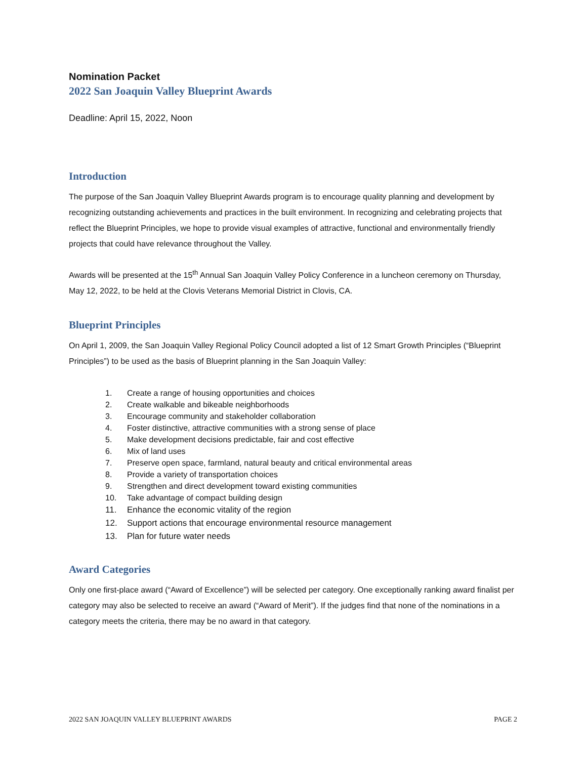Nomination Packet
2022 San Joaquin Valley Blueprint Awards
Deadline: April 15, 2022, Noon
Introduction
The purpose of the San Joaquin Valley Blueprint Awards program is to encourage quality planning and development by recognizing outstanding achievements and practices in the built environment. In recognizing and celebrating projects that reflect the Blueprint Principles, we hope to provide visual examples of attractive, functional and environmentally friendly projects that could have relevance throughout the Valley.
Awards will be presented at the 15<sup>th</sup> Annual San Joaquin Valley Policy Conference in a luncheon ceremony on Thursday, May 12, 2022, to be held at the Clovis Veterans Memorial District in Clovis, CA.
Blueprint Principles
On April 1, 2009, the San Joaquin Valley Regional Policy Council adopted a list of 12 Smart Growth Principles (“Blueprint Principles”) to be used as the basis of Blueprint planning in the San Joaquin Valley:
1. Create a range of housing opportunities and choices
2. Create walkable and bikeable neighborhoods
3. Encourage community and stakeholder collaboration
4. Foster distinctive, attractive communities with a strong sense of place
5. Make development decisions predictable, fair and cost effective
6. Mix of land uses
7. Preserve open space, farmland, natural beauty and critical environmental areas
8. Provide a variety of transportation choices
9. Strengthen and direct development toward existing communities
10. Take advantage of compact building design
11. Enhance the economic vitality of the region
12. Support actions that encourage environmental resource management
13. Plan for future water needs
Award Categories
Only one first-place award (“Award of Excellence”) will be selected per category. One exceptionally ranking award finalist per category may also be selected to receive an award (“Award of Merit”). If the judges find that none of the nominations in a category meets the criteria, there may be no award in that category.
2022 SAN JOAQUIN VALLEY BLUEPRINT AWARDS PAGE 2